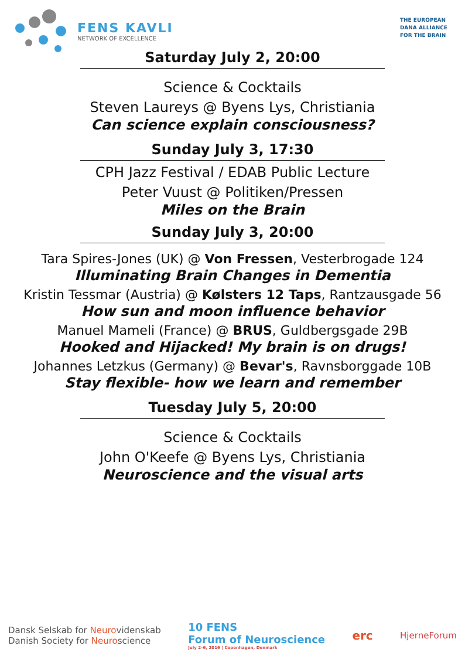FENS KAVLI
NETWORK OF EXCELLENCE
THE EUROPEAN
DANA ALLIANCE
FOR THE BRAIN
Saturday July 2, 20:00
Science & Cocktails
Steven Laureys @ Byens Lys, Christiania
Can science explain consciousness?
Sunday July 3, 17:30
CPH Jazz Festival / EDAB Public Lecture
Peter Vuust @ Politiken/Pressen
Miles on the Brain
Sunday July 3, 20:00
Tara Spires-Jones (UK) @ Von Fressen, Vesterbrogade 124
Illuminating Brain Changes in Dementia
Kristin Tessmar (Austria) @ Kølsters 12 Taps, Rantzausgade 56
How sun and moon influence behavior
Manuel Mameli (France) @ BRUS, Guldbergsgade 29B
Hooked and Hijacked! My brain is on drugs!
Johannes Letzkus (Germany) @ Bevar's, Ravnsborggade 10B
Stay flexible- how we learn and remember
Tuesday July 5, 20:00
Science & Cocktails
John O'Keefe @ Byens Lys, Christiania
Neuroscience and the visual arts
Dansk Selskab for Neurovidenskab
Danish Society for Neuroscience
10 FENS
Forum of Neuroscience
July 2–6, 2016 | Copenhagen, Denmark
erc
HjerneForum